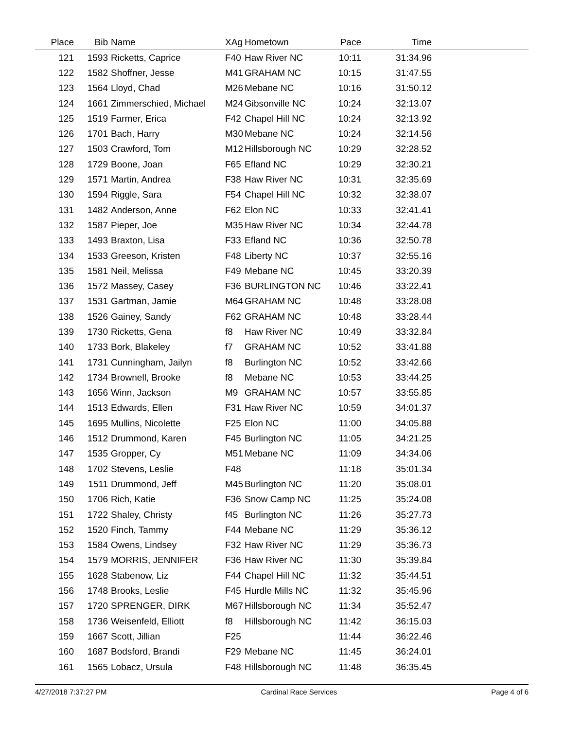| Place | Bib | Name | XAg | Hometown | Pace | Time | |
| --- | --- | --- | --- | --- | --- | --- | --- |
| 121 | 1593 | Ricketts, Caprice | F40 | Haw River NC | 10:11 | 31:34.96 | |
| 122 | 1582 | Shoffner, Jesse | M41 | GRAHAM NC | 10:15 | 31:47.55 | |
| 123 | 1564 | Lloyd, Chad | M26 | Mebane NC | 10:16 | 31:50.12 | |
| 124 | 1661 | Zimmerschied, Michael | M24 | Gibsonville NC | 10:24 | 32:13.07 | |
| 125 | 1519 | Farmer, Erica | F42 | Chapel Hill NC | 10:24 | 32:13.92 | |
| 126 | 1701 | Bach, Harry | M30 | Mebane NC | 10:24 | 32:14.56 | |
| 127 | 1503 | Crawford, Tom | M12 | Hillsborough NC | 10:29 | 32:28.52 | |
| 128 | 1729 | Boone, Joan | F65 | Efland NC | 10:29 | 32:30.21 | |
| 129 | 1571 | Martin, Andrea | F38 | Haw River NC | 10:31 | 32:35.69 | |
| 130 | 1594 | Riggle, Sara | F54 | Chapel Hill NC | 10:32 | 32:38.07 | |
| 131 | 1482 | Anderson, Anne | F62 | Elon NC | 10:33 | 32:41.41 | |
| 132 | 1587 | Pieper, Joe | M35 | Haw River NC | 10:34 | 32:44.78 | |
| 133 | 1493 | Braxton, Lisa | F33 | Efland NC | 10:36 | 32:50.78 | |
| 134 | 1533 | Greeson, Kristen | F48 | Liberty NC | 10:37 | 32:55.16 | |
| 135 | 1581 | Neil, Melissa | F49 | Mebane NC | 10:45 | 33:20.39 | |
| 136 | 1572 | Massey, Casey | F36 | BURLINGTON NC | 10:46 | 33:22.41 | |
| 137 | 1531 | Gartman, Jamie | M64 | GRAHAM NC | 10:48 | 33:28.08 | |
| 138 | 1526 | Gainey, Sandy | F62 | GRAHAM NC | 10:48 | 33:28.44 | |
| 139 | 1730 | Ricketts, Gena | f8 | Haw River NC | 10:49 | 33:32.84 | |
| 140 | 1733 | Bork, Blakeley | f7 | GRAHAM NC | 10:52 | 33:41.88 | |
| 141 | 1731 | Cunningham, Jailyn | f8 | Burlington NC | 10:52 | 33:42.66 | |
| 142 | 1734 | Brownell, Brooke | f8 | Mebane NC | 10:53 | 33:44.25 | |
| 143 | 1656 | Winn, Jackson | M9 | GRAHAM NC | 10:57 | 33:55.85 | |
| 144 | 1513 | Edwards, Ellen | F31 | Haw River NC | 10:59 | 34:01.37 | |
| 145 | 1695 | Mullins, Nicolette | F25 | Elon NC | 11:00 | 34:05.88 | |
| 146 | 1512 | Drummond, Karen | F45 | Burlington NC | 11:05 | 34:21.25 | |
| 147 | 1535 | Gropper, Cy | M51 | Mebane NC | 11:09 | 34:34.06 | |
| 148 | 1702 | Stevens, Leslie | F48 | | 11:18 | 35:01.34 | |
| 149 | 1511 | Drummond, Jeff | M45 | Burlington NC | 11:20 | 35:08.01 | |
| 150 | 1706 | Rich, Katie | F36 | Snow Camp NC | 11:25 | 35:24.08 | |
| 151 | 1722 | Shaley, Christy | f45 | Burlington NC | 11:26 | 35:27.73 | |
| 152 | 1520 | Finch, Tammy | F44 | Mebane NC | 11:29 | 35:36.12 | |
| 153 | 1584 | Owens, Lindsey | F32 | Haw River NC | 11:29 | 35:36.73 | |
| 154 | 1579 | MORRIS, JENNIFER | F36 | Haw River NC | 11:30 | 35:39.84 | |
| 155 | 1628 | Stabenow, Liz | F44 | Chapel Hill NC | 11:32 | 35:44.51 | |
| 156 | 1748 | Brooks, Leslie | F45 | Hurdle Mills NC | 11:32 | 35:45.96 | |
| 157 | 1720 | SPRENGER, DIRK | M67 | Hillsborough NC | 11:34 | 35:52.47 | |
| 158 | 1736 | Weisenfeld, Elliott | f8 | Hillsborough NC | 11:42 | 36:15.03 | |
| 159 | 1667 | Scott, Jillian | F25 | | 11:44 | 36:22.46 | |
| 160 | 1687 | Bodsford, Brandi | F29 | Mebane NC | 11:45 | 36:24.01 | |
| 161 | 1565 | Lobacz, Ursula | F48 | Hillsborough NC | 11:48 | 36:35.45 | |
4/27/2018 7:37:27 PM Cardinal Race Services Page 4 of 6